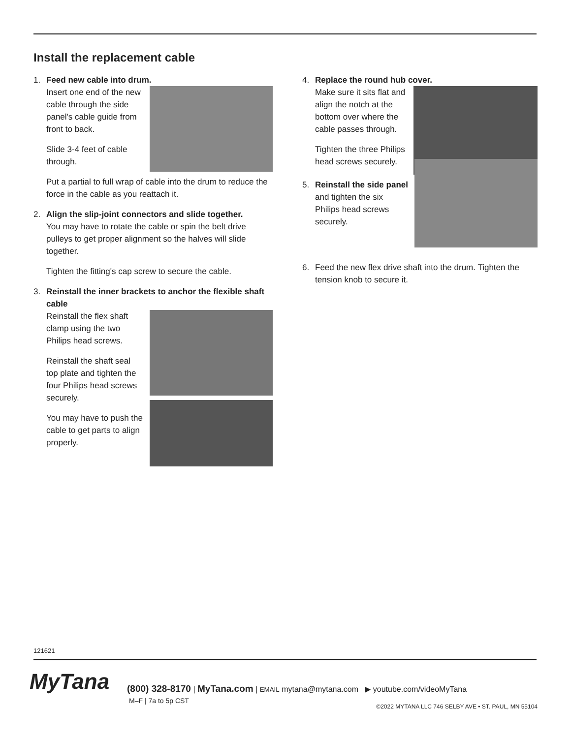Install the replacement cable
1. Feed new cable into drum.
Insert one end of the new cable through the side panel's cable guide from front to back.
Slide 3-4 feet of cable through.
Put a partial to full wrap of cable into the drum to reduce the force in the cable as you reattach it.
2. Align the slip-joint connectors and slide together.
You may have to rotate the cable or spin the belt drive pulleys to get proper alignment so the halves will slide together.
Tighten the fitting's cap screw to secure the cable.
3. Reinstall the inner brackets to anchor the flexible shaft cable
Reinstall the flex shaft clamp using the two Philips head screws.
Reinstall the shaft seal top plate and tighten the four Philips head screws securely.
You may have to push the cable to get parts to align properly.
4. Replace the round hub cover.
Make sure it sits flat and align the notch at the bottom over where the cable passes through.
Tighten the three Philips head screws securely.
5. Reinstall the side panel and tighten the six Philips head screws securely.
6. Feed the new flex drive shaft into the drum. Tighten the tension knob to secure it.
121621
MyTana
(800) 328-8170 | MyTana.com | EMAIL mytana@mytana.com ▶ youtube.com/videoMyTana
M–F | 7a to 5p CST
©2022 MYTANA LLC 746 SELBY AVE • ST. PAUL, MN 55104